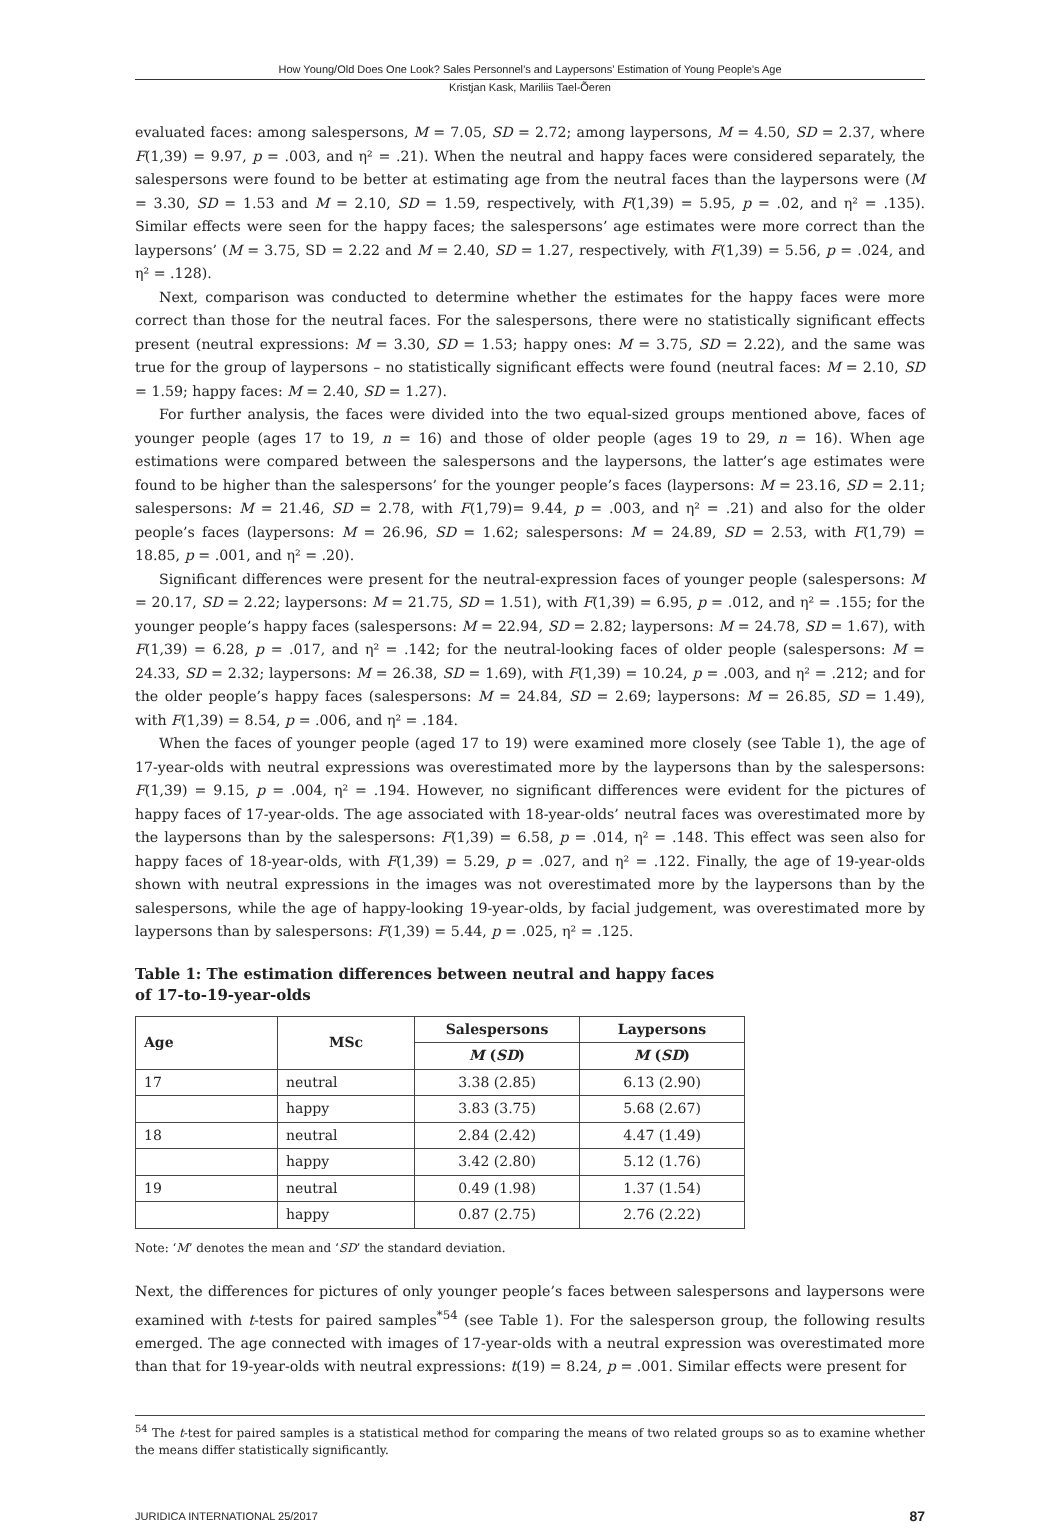How Young/Old Does One Look? Sales Personnel’s and Laypersons’ Estimation of Young People’s Age
Kristjan Kask, Mariliis Tael-Õeren
evaluated faces: among salespersons, M = 7.05, SD = 2.72; among laypersons, M = 4.50, SD = 2.37, where F(1,39) = 9.97, p = .003, and η² = .21). When the neutral and happy faces were considered separately, the salespersons were found to be better at estimating age from the neutral faces than the laypersons were (M = 3.30, SD = 1.53 and M = 2.10, SD = 1.59, respectively, with F(1,39) = 5.95, p = .02, and η² = .135). Similar effects were seen for the happy faces; the salespersons’ age estimates were more correct than the laypersons’ (M = 3.75, SD = 2.22 and M = 2.40, SD = 1.27, respectively, with F(1,39) = 5.56, p = .024, and η² = .128).
Next, comparison was conducted to determine whether the estimates for the happy faces were more correct than those for the neutral faces. For the salespersons, there were no statistically significant effects present (neutral expressions: M = 3.30, SD = 1.53; happy ones: M = 3.75, SD = 2.22), and the same was true for the group of laypersons – no statistically significant effects were found (neutral faces: M = 2.10, SD = 1.59; happy faces: M = 2.40, SD = 1.27).
For further analysis, the faces were divided into the two equal-sized groups mentioned above, faces of younger people (ages 17 to 19, n = 16) and those of older people (ages 19 to 29, n = 16). When age estimations were compared between the salespersons and the laypersons, the latter’s age estimates were found to be higher than the salespersons’ for the younger people’s faces (laypersons: M = 23.16, SD = 2.11; salespersons: M = 21.46, SD = 2.78, with F(1,79)= 9.44, p = .003, and η² = .21) and also for the older people’s faces (laypersons: M = 26.96, SD = 1.62; salespersons: M = 24.89, SD = 2.53, with F(1,79) = 18.85, p = .001, and η² = .20).
Significant differences were present for the neutral-expression faces of younger people (salespersons: M = 20.17, SD = 2.22; laypersons: M = 21.75, SD = 1.51), with F(1,39) = 6.95, p = .012, and η² = .155; for the younger people’s happy faces (salespersons: M = 22.94, SD = 2.82; laypersons: M = 24.78, SD = 1.67), with F(1,39) = 6.28, p = .017, and η² = .142; for the neutral-looking faces of older people (salespersons: M = 24.33, SD = 2.32; laypersons: M = 26.38, SD = 1.69), with F(1,39) = 10.24, p = .003, and η² = .212; and for the older people’s happy faces (salespersons: M = 24.84, SD = 2.69; laypersons: M = 26.85, SD = 1.49), with F(1,39) = 8.54, p = .006, and η² = .184.
When the faces of younger people (aged 17 to 19) were examined more closely (see Table 1), the age of 17-year-olds with neutral expressions was overestimated more by the laypersons than by the salespersons: F(1,39) = 9.15, p = .004, η² = .194. However, no significant differences were evident for the pictures of happy faces of 17-year-olds. The age associated with 18-year-olds’ neutral faces was overestimated more by the laypersons than by the salespersons: F(1,39) = 6.58, p = .014, η² = .148. This effect was seen also for happy faces of 18-year-olds, with F(1,39) = 5.29, p = .027, and η² = .122. Finally, the age of 19-year-olds shown with neutral expressions in the images was not overestimated more by the laypersons than by the salespersons, while the age of happy-looking 19-year-olds, by facial judgement, was overestimated more by laypersons than by salespersons: F(1,39) = 5.44, p = .025, η² = .125.
Table 1: The estimation differences between neutral and happy faces of 17-to-19-year-olds
| Age | MSc | Salespersons | Laypersons |
| --- | --- | --- | --- |
| | | M ( SD ) | M ( SD ) |
| 17 | neutral | 3.38 (2.85) | 6.13 (2.90) |
| | happy | 3.83 (3.75) | 5.68 (2.67) |
| 18 | neutral | 2.84 (2.42) | 4.47 (1.49) |
| | happy | 3.42 (2.80) | 5.12 (1.76) |
| 19 | neutral | 0.49 (1.98) | 1.37 (1.54) |
| | happy | 0.87 (2.75) | 2.76 (2.22) |
Note: ‘M’ denotes the mean and ‘SD’ the standard deviation.
Next, the differences for pictures of only younger people’s faces between salespersons and laypersons were examined with t-tests for paired samples<sup>*54</sup> (see Table 1). For the salesperson group, the following results emerged. The age connected with images of 17-year-olds with a neutral expression was overestimated more than that for 19-year-olds with neutral expressions: t(19) = 8.24, p = .001. Similar effects were present for
<sup>54</sup> The t-test for paired samples is a statistical method for comparing the means of two related groups so as to examine whether the means differ statistically significantly.
JURIDICA INTERNATIONAL 25/2017 87